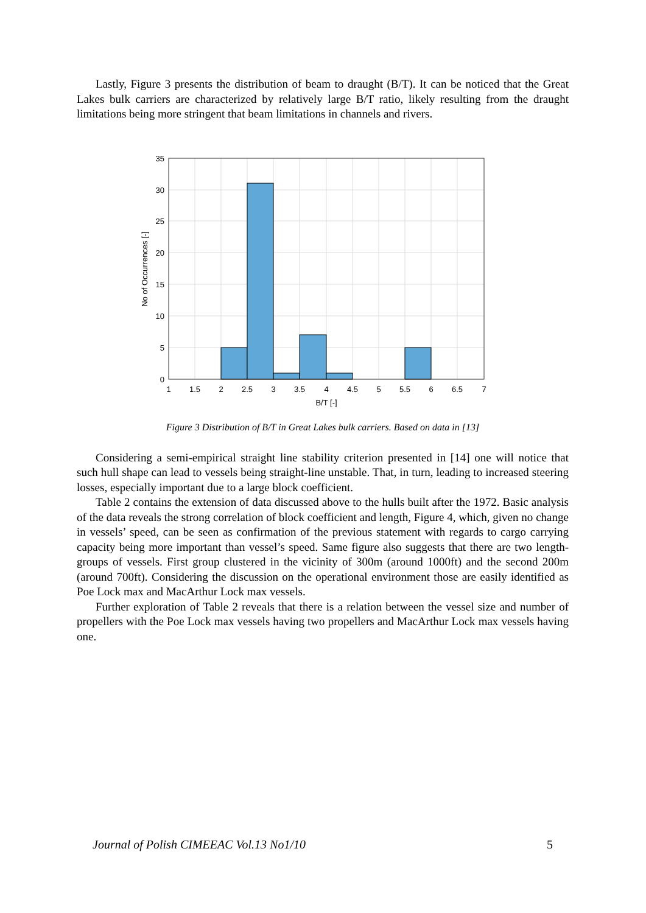Lastly, Figure 3 presents the distribution of beam to draught (B/T). It can be noticed that the Great Lakes bulk carriers are characterized by relatively large B/T ratio, likely resulting from the draught limitations being more stringent that beam limitations in channels and rivers.
0
5
10
15
20
25
30
35
1
1.5
2
2.5
3
3.5
4
4.5
5
5.5
6
6.5
7
B/T [-]
No of Occurrences [-]
Figure 3 Distribution of B/T in Great Lakes bulk carriers. Based on data in [13]
Considering a semi-empirical straight line stability criterion presented in [14] one will notice that such hull shape can lead to vessels being straight-line unstable. That, in turn, leading to increased steering losses, especially important due to a large block coefficient.
Table 2 contains the extension of data discussed above to the hulls built after the 1972. Basic analysis of the data reveals the strong correlation of block coefficient and length, Figure 4, which, given no change in vessels’ speed, can be seen as confirmation of the previous statement with regards to cargo carrying capacity being more important than vessel’s speed. Same figure also suggests that there are two length-groups of vessels. First group clustered in the vicinity of 300m (around 1000ft) and the second 200m (around 700ft). Considering the discussion on the operational environment those are easily identified as Poe Lock max and MacArthur Lock max vessels.
Further exploration of Table 2 reveals that there is a relation between the vessel size and number of propellers with the Poe Lock max vessels having two propellers and MacArthur Lock max vessels having one.
Journal of Polish CIMEEAC Vol.13 No1/10 5